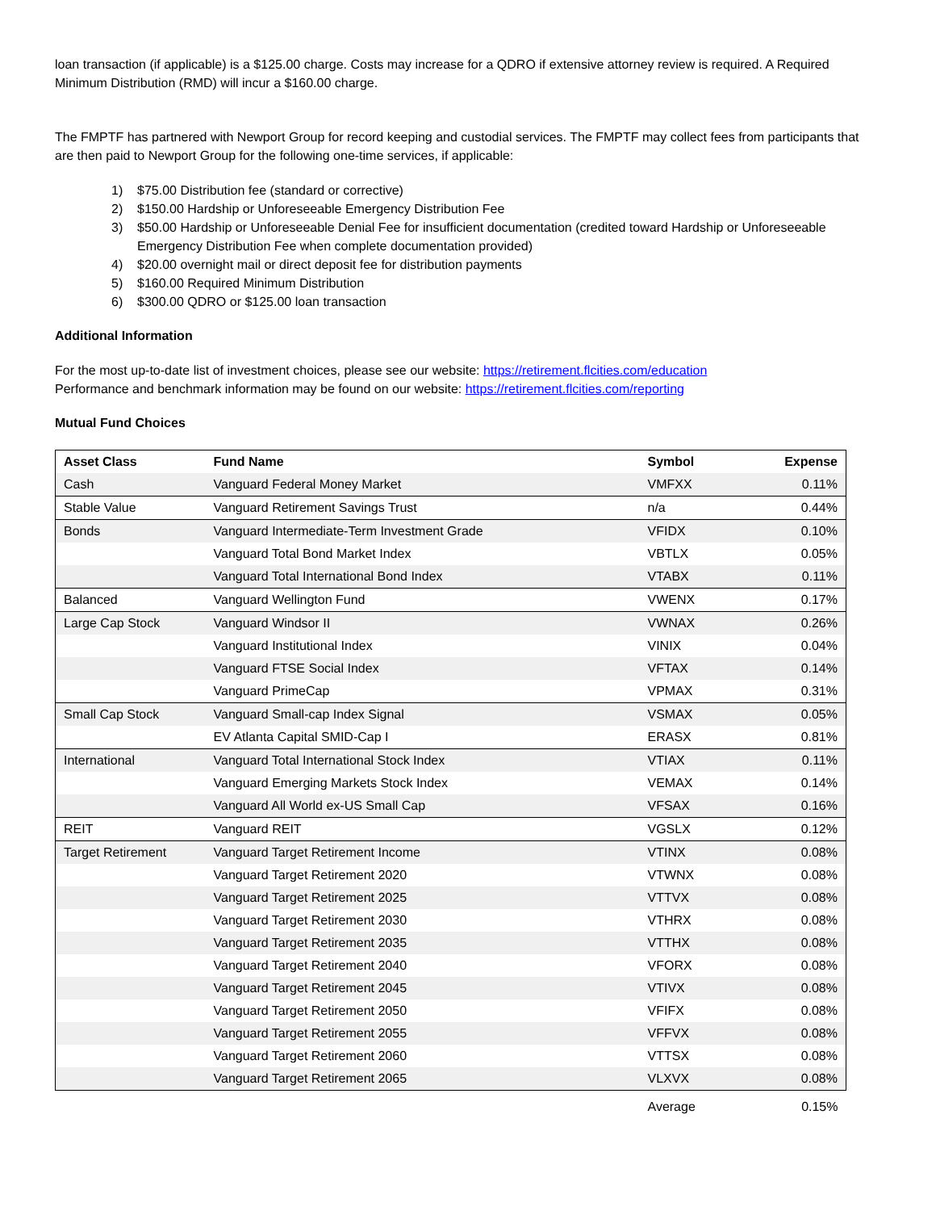loan transaction (if applicable) is a $125.00 charge. Costs may increase for a QDRO if extensive attorney review is required. A Required Minimum Distribution (RMD) will incur a $160.00 charge.
The FMPTF has partnered with Newport Group for record keeping and custodial services. The FMPTF may collect fees from participants that are then paid to Newport Group for the following one-time services, if applicable:
1) $75.00 Distribution fee (standard or corrective)
2) $150.00 Hardship or Unforeseeable Emergency Distribution Fee
3) $50.00 Hardship or Unforeseeable Denial Fee for insufficient documentation (credited toward Hardship or Unforeseeable Emergency Distribution Fee when complete documentation provided)
4) $20.00 overnight mail or direct deposit fee for distribution payments
5) $160.00 Required Minimum Distribution
6) $300.00 QDRO or $125.00 loan transaction
Additional Information
For the most up-to-date list of investment choices, please see our website: https://retirement.flcities.com/education
Performance and benchmark information may be found on our website: https://retirement.flcities.com/reporting
Mutual Fund Choices
| Asset Class | Fund Name | Symbol | Expense |
| --- | --- | --- | --- |
| Cash | Vanguard Federal Money Market | VMFXX | 0.11% |
| Stable Value | Vanguard Retirement Savings Trust | n/a | 0.44% |
| Bonds | Vanguard Intermediate-Term Investment Grade | VFIDX | 0.10% |
| | Vanguard Total Bond Market Index | VBTLX | 0.05% |
| | Vanguard Total International Bond Index | VTABX | 0.11% |
| Balanced | Vanguard Wellington Fund | VWENX | 0.17% |
| Large Cap Stock | Vanguard Windsor II | VWNAX | 0.26% |
| | Vanguard Institutional Index | VINIX | 0.04% |
| | Vanguard FTSE Social Index | VFTAX | 0.14% |
| | Vanguard PrimeCap | VPMAX | 0.31% |
| Small Cap Stock | Vanguard Small-cap Index Signal | VSMAX | 0.05% |
| | EV Atlanta Capital SMID-Cap I | ERASX | 0.81% |
| International | Vanguard Total International Stock Index | VTIAX | 0.11% |
| | Vanguard Emerging Markets Stock Index | VEMAX | 0.14% |
| | Vanguard All World ex-US Small Cap | VFSAX | 0.16% |
| REIT | Vanguard REIT | VGSLX | 0.12% |
| Target Retirement | Vanguard Target Retirement Income | VTINX | 0.08% |
| | Vanguard Target Retirement 2020 | VTWNX | 0.08% |
| | Vanguard Target Retirement 2025 | VTTVX | 0.08% |
| | Vanguard Target Retirement 2030 | VTHRX | 0.08% |
| | Vanguard Target Retirement 2035 | VTTHX | 0.08% |
| | Vanguard Target Retirement 2040 | VFORX | 0.08% |
| | Vanguard Target Retirement 2045 | VTIVX | 0.08% |
| | Vanguard Target Retirement 2050 | VFIFX | 0.08% |
| | Vanguard Target Retirement 2055 | VFFVX | 0.08% |
| | Vanguard Target Retirement 2060 | VTTSX | 0.08% |
| | Vanguard Target Retirement 2065 | VLXVX | 0.08% |
| | | Average | 0.15% |